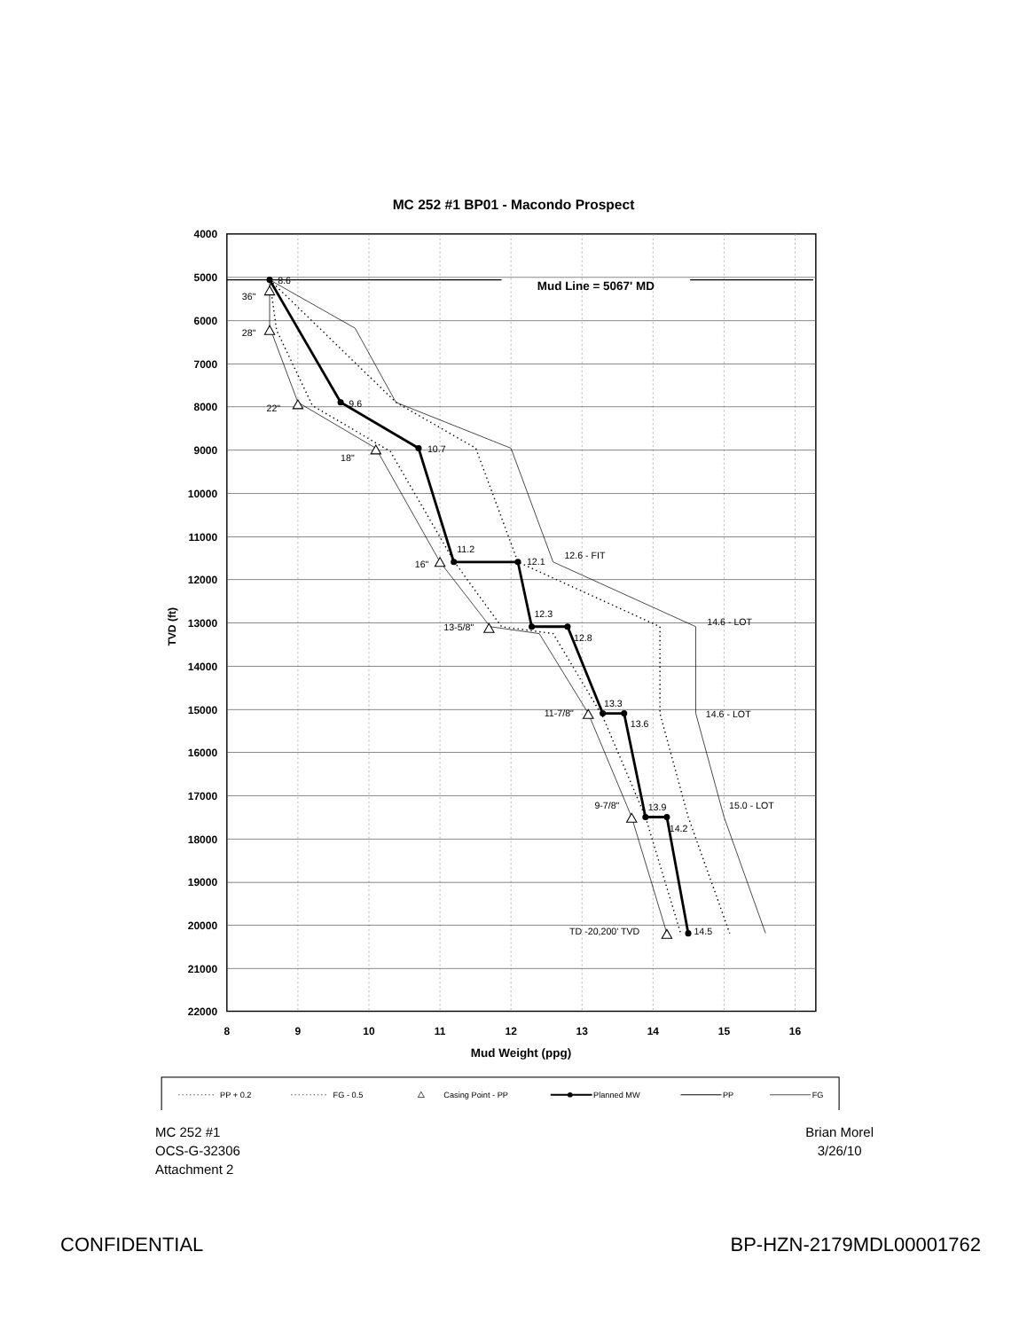MC 252 #1 BP01 - Macondo Prospect
Mud Line = 5067' MD
4000
5000
6000
7000
8000
9000
10000
11000
12000
13000
14000
15000
16000
17000
18000
19000
20000
21000
22000
TVD (ft)
8
9
10
11
12
13
14
15
16
Mud Weight (ppg)
8.6
36"
28"
9.6
22"
10.7
18"
11.2
12.1
16"
12.6 - FIT
12.3
14.6 - LOT
13-5/8"
12.8
13.3
11-7/8"
14.6 - LOT
13.6
9-7/8"
13.9
15.0 - LOT
14.2
TD -20,200' TVD
14.5
PP + 0.2
FG - 0.5
Casing Point - PP
Planned MW
PP
FG
MC 252 #1
OCS-G-32306
Attachment 2
Brian Morel
3/26/10
CONFIDENTIAL BP-HZN-2179MDL00001762